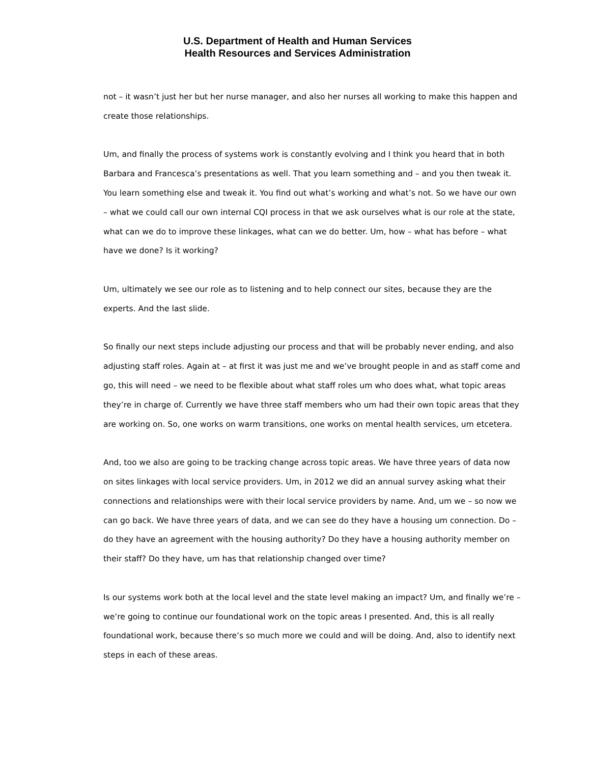U.S. Department of Health and Human Services
Health Resources and Services Administration
not – it wasn’t just her but her nurse manager, and also her nurses all working to make this happen and create those relationships.
Um, and finally the process of systems work is constantly evolving and I think you heard that in both Barbara and Francesca’s presentations as well. That you learn something and – and you then tweak it. You learn something else and tweak it. You find out what’s working and what’s not. So we have our own – what we could call our own internal CQI process in that we ask ourselves what is our role at the state, what can we do to improve these linkages, what can we do better. Um, how – what has before – what have we done? Is it working?
Um, ultimately we see our role as to listening and to help connect our sites, because they are the experts. And the last slide.
So finally our next steps include adjusting our process and that will be probably never ending, and also adjusting staff roles. Again at – at first it was just me and we’ve brought people in and as staff come and go, this will need – we need to be flexible about what staff roles um who does what, what topic areas they’re in charge of. Currently we have three staff members who um had their own topic areas that they are working on. So, one works on warm transitions, one works on mental health services, um etcetera.
And, too we also are going to be tracking change across topic areas. We have three years of data now on sites linkages with local service providers. Um, in 2012 we did an annual survey asking what their connections and relationships were with their local service providers by name. And, um we – so now we can go back. We have three years of data, and we can see do they have a housing um connection. Do – do they have an agreement with the housing authority? Do they have a housing authority member on their staff? Do they have, um has that relationship changed over time?
Is our systems work both at the local level and the state level making an impact? Um, and finally we’re – we’re going to continue our foundational work on the topic areas I presented. And, this is all really foundational work, because there’s so much more we could and will be doing. And, also to identify next steps in each of these areas.